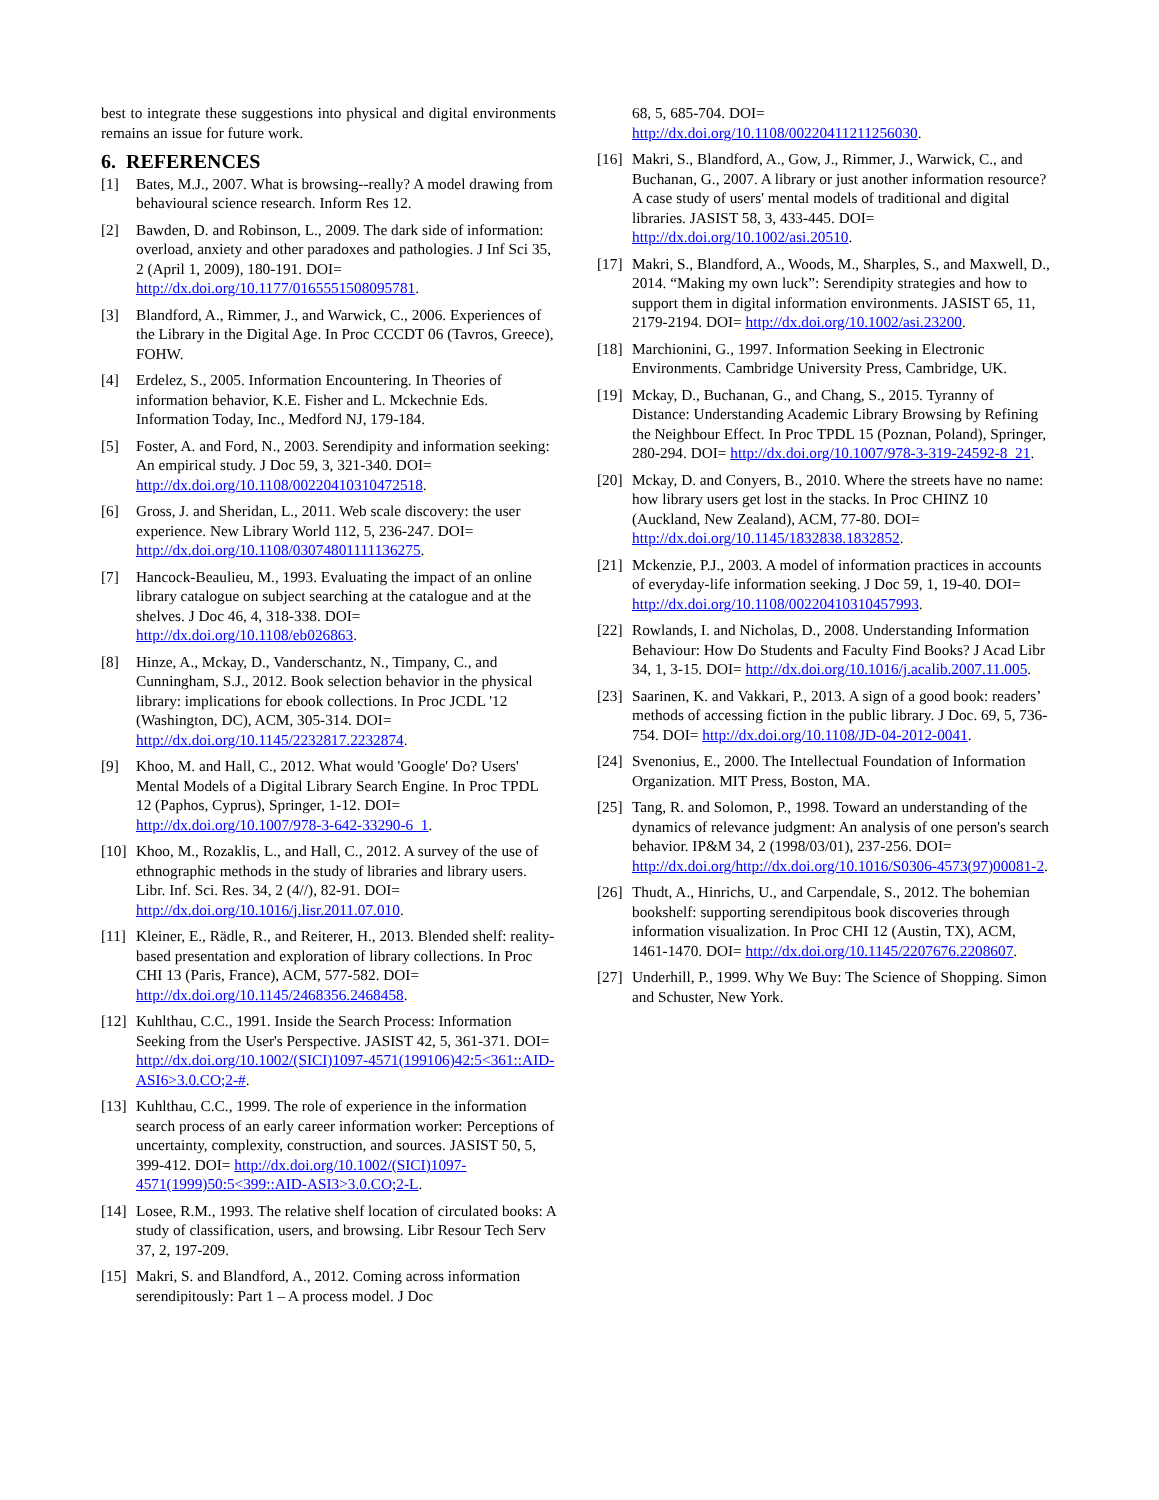best to integrate these suggestions into physical and digital environments remains an issue for future work.
6. REFERENCES
[1] Bates, M.J., 2007. What is browsing--really? A model drawing from behavioural science research. Inform Res 12.
[2] Bawden, D. and Robinson, L., 2009. The dark side of information: overload, anxiety and other paradoxes and pathologies. J Inf Sci 35, 2 (April 1, 2009), 180-191. DOI= http://dx.doi.org/10.1177/0165551508095781.
[3] Blandford, A., Rimmer, J., and Warwick, C., 2006. Experiences of the Library in the Digital Age. In Proc CCCDT 06 (Tavros, Greece), FOHW.
[4] Erdelez, S., 2005. Information Encountering. In Theories of information behavior, K.E. Fisher and L. Mckechnie Eds. Information Today, Inc., Medford NJ, 179-184.
[5] Foster, A. and Ford, N., 2003. Serendipity and information seeking: An empirical study. J Doc 59, 3, 321-340. DOI= http://dx.doi.org/10.1108/00220410310472518.
[6] Gross, J. and Sheridan, L., 2011. Web scale discovery: the user experience. New Library World 112, 5, 236-247. DOI= http://dx.doi.org/10.1108/03074801111136275.
[7] Hancock-Beaulieu, M., 1993. Evaluating the impact of an online library catalogue on subject searching at the catalogue and at the shelves. J Doc 46, 4, 318-338. DOI= http://dx.doi.org/10.1108/eb026863.
[8] Hinze, A., Mckay, D., Vanderschantz, N., Timpany, C., and Cunningham, S.J., 2012. Book selection behavior in the physical library: implications for ebook collections. In Proc JCDL '12 (Washington, DC), ACM, 305-314. DOI= http://dx.doi.org/10.1145/2232817.2232874.
[9] Khoo, M. and Hall, C., 2012. What would 'Google' Do? Users' Mental Models of a Digital Library Search Engine. In Proc TPDL 12 (Paphos, Cyprus), Springer, 1-12. DOI= http://dx.doi.org/10.1007/978-3-642-33290-6_1.
[10] Khoo, M., Rozaklis, L., and Hall, C., 2012. A survey of the use of ethnographic methods in the study of libraries and library users. Libr. Inf. Sci. Res. 34, 2 (4//), 82-91. DOI= http://dx.doi.org/10.1016/j.lisr.2011.07.010.
[11] Kleiner, E., Rädle, R., and Reiterer, H., 2013. Blended shelf: reality-based presentation and exploration of library collections. In Proc CHI 13 (Paris, France), ACM, 577-582. DOI= http://dx.doi.org/10.1145/2468356.2468458.
[12] Kuhlthau, C.C., 1991. Inside the Search Process: Information Seeking from the User's Perspective. JASIST 42, 5, 361-371. DOI= http://dx.doi.org/10.1002/(SICI)1097-4571(199106)42:5<361::AID-ASI6>3.0.CO;2-#.
[13] Kuhlthau, C.C., 1999. The role of experience in the information search process of an early career information worker: Perceptions of uncertainty, complexity, construction, and sources. JASIST 50, 5, 399-412. DOI= http://dx.doi.org/10.1002/(SICI)1097-4571(1999)50:5<399::AID-ASI3>3.0.CO;2-L.
[14] Losee, R.M., 1993. The relative shelf location of circulated books: A study of classification, users, and browsing. Libr Resour Tech Serv 37, 2, 197-209.
[15] Makri, S. and Blandford, A., 2012. Coming across information serendipitously: Part 1 – A process model. J Doc
68, 5, 685-704. DOI= http://dx.doi.org/10.1108/00220411211256030.
[16] Makri, S., Blandford, A., Gow, J., Rimmer, J., Warwick, C., and Buchanan, G., 2007. A library or just another information resource? A case study of users' mental models of traditional and digital libraries. JASIST 58, 3, 433-445. DOI= http://dx.doi.org/10.1002/asi.20510.
[17] Makri, S., Blandford, A., Woods, M., Sharples, S., and Maxwell, D., 2014. “Making my own luck”: Serendipity strategies and how to support them in digital information environments. JASIST 65, 11, 2179-2194. DOI= http://dx.doi.org/10.1002/asi.23200.
[18] Marchionini, G., 1997. Information Seeking in Electronic Environments. Cambridge University Press, Cambridge, UK.
[19] Mckay, D., Buchanan, G., and Chang, S., 2015. Tyranny of Distance: Understanding Academic Library Browsing by Refining the Neighbour Effect. In Proc TPDL 15 (Poznan, Poland), Springer, 280-294. DOI= http://dx.doi.org/10.1007/978-3-319-24592-8_21.
[20] Mckay, D. and Conyers, B., 2010. Where the streets have no name: how library users get lost in the stacks. In Proc CHINZ 10 (Auckland, New Zealand), ACM, 77-80. DOI= http://dx.doi.org/10.1145/1832838.1832852.
[21] Mckenzie, P.J., 2003. A model of information practices in accounts of everyday-life information seeking. J Doc 59, 1, 19-40. DOI= http://dx.doi.org/10.1108/00220410310457993.
[22] Rowlands, I. and Nicholas, D., 2008. Understanding Information Behaviour: How Do Students and Faculty Find Books? J Acad Libr 34, 1, 3-15. DOI= http://dx.doi.org/10.1016/j.acalib.2007.11.005.
[23] Saarinen, K. and Vakkari, P., 2013. A sign of a good book: readers’ methods of accessing fiction in the public library. J Doc. 69, 5, 736-754. DOI= http://dx.doi.org/10.1108/JD-04-2012-0041.
[24] Svenonius, E., 2000. The Intellectual Foundation of Information Organization. MIT Press, Boston, MA.
[25] Tang, R. and Solomon, P., 1998. Toward an understanding of the dynamics of relevance judgment: An analysis of one person's search behavior. IP&M 34, 2 (1998/03/01), 237-256. DOI= http://dx.doi.org/http://dx.doi.org/10.1016/S0306-4573(97)00081-2.
[26] Thudt, A., Hinrichs, U., and Carpendale, S., 2012. The bohemian bookshelf: supporting serendipitous book discoveries through information visualization. In Proc CHI 12 (Austin, TX), ACM, 1461-1470. DOI= http://dx.doi.org/10.1145/2207676.2208607.
[27] Underhill, P., 1999. Why We Buy: The Science of Shopping. Simon and Schuster, New York.